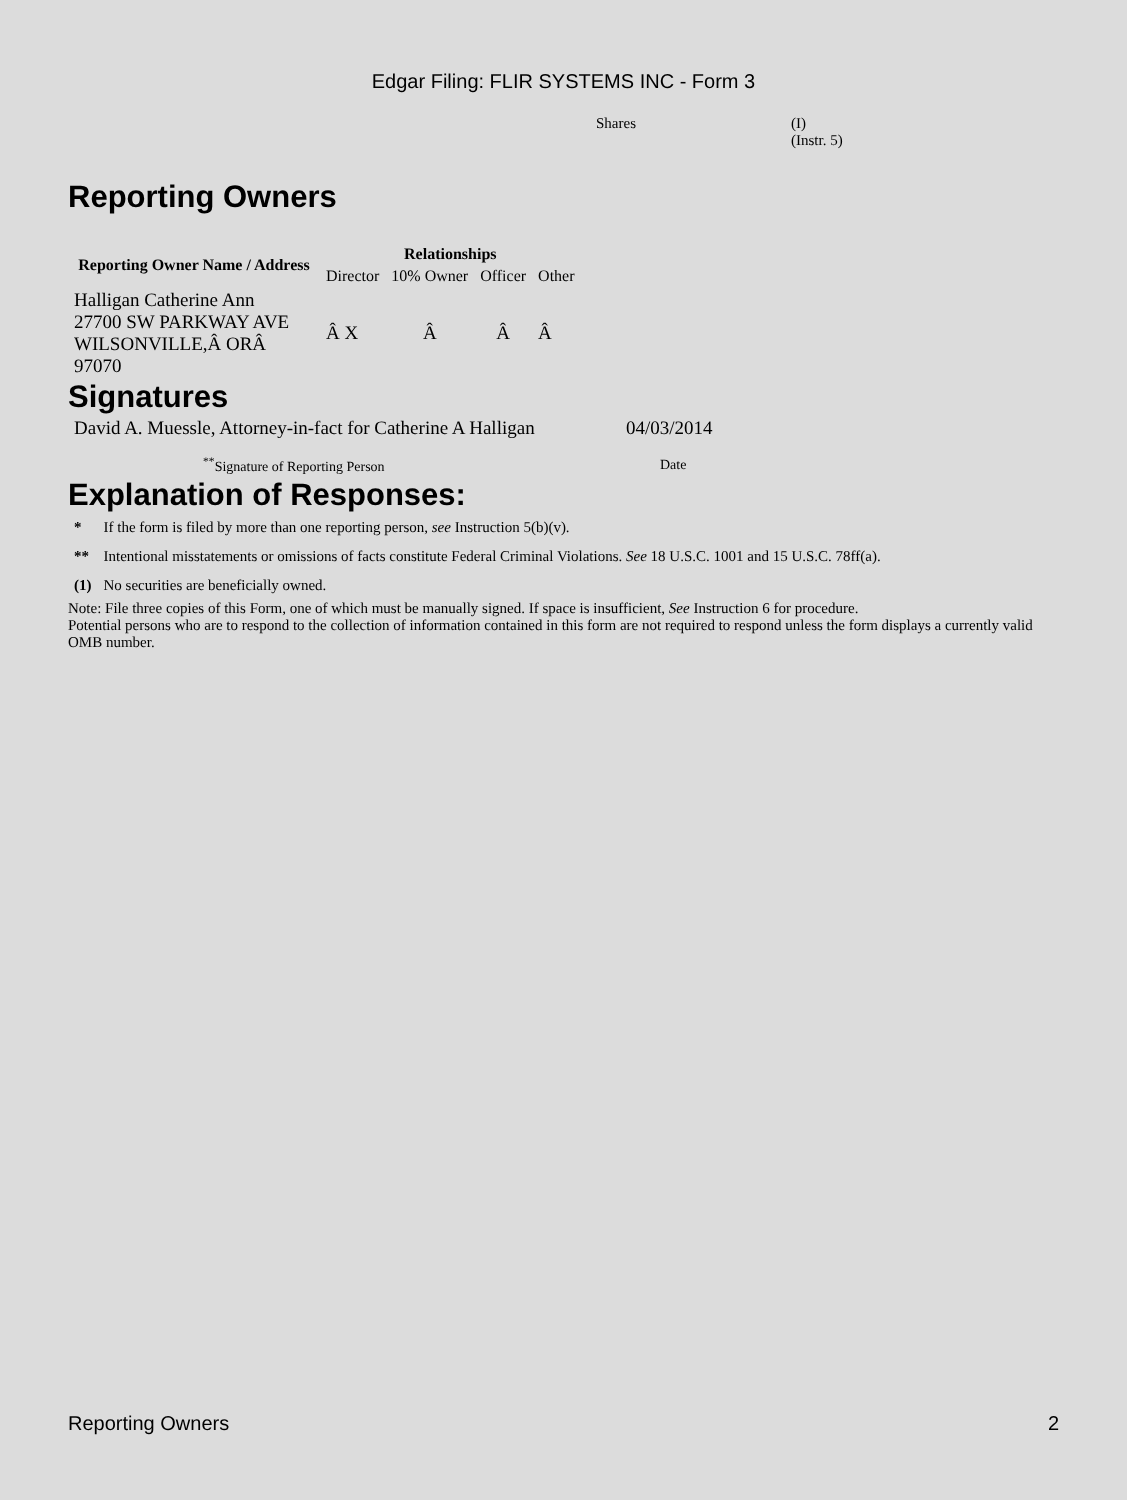Edgar Filing: FLIR SYSTEMS INC - Form 3
Shares (I)
(Instr. 5)
Reporting Owners
| Reporting Owner Name / Address | Relationships | | | |
| --- | --- | --- | --- | --- |
| | Director | 10% Owner | Officer | Other |
| Halligan Catherine Ann 27700 SW PARKWAY AVE WILSONVILLE,Â ORÂ 97070 | Â X | Â | Â | Â |
Signatures
| David A. Muessle, Attorney-in-fact for Catherine A Halligan | 04/03/2014 |
| <sup>**</sup> Signature of Reporting Person | Date |
Explanation of Responses:
| * | If the form is filed by more than one reporting person, see Instruction 5(b)(v). |
| ** | Intentional misstatements or omissions of facts constitute Federal Criminal Violations. See 18 U.S.C. 1001 and 15 U.S.C. 78ff(a). |
| (1) | No securities are beneficially owned. |
Note: File three copies of this Form, one of which must be manually signed. If space is insufficient, See Instruction 6 for procedure.
Potential persons who are to respond to the collection of information contained in this form are not required to respond unless the form displays a currently valid OMB number.
Reporting Owners 2